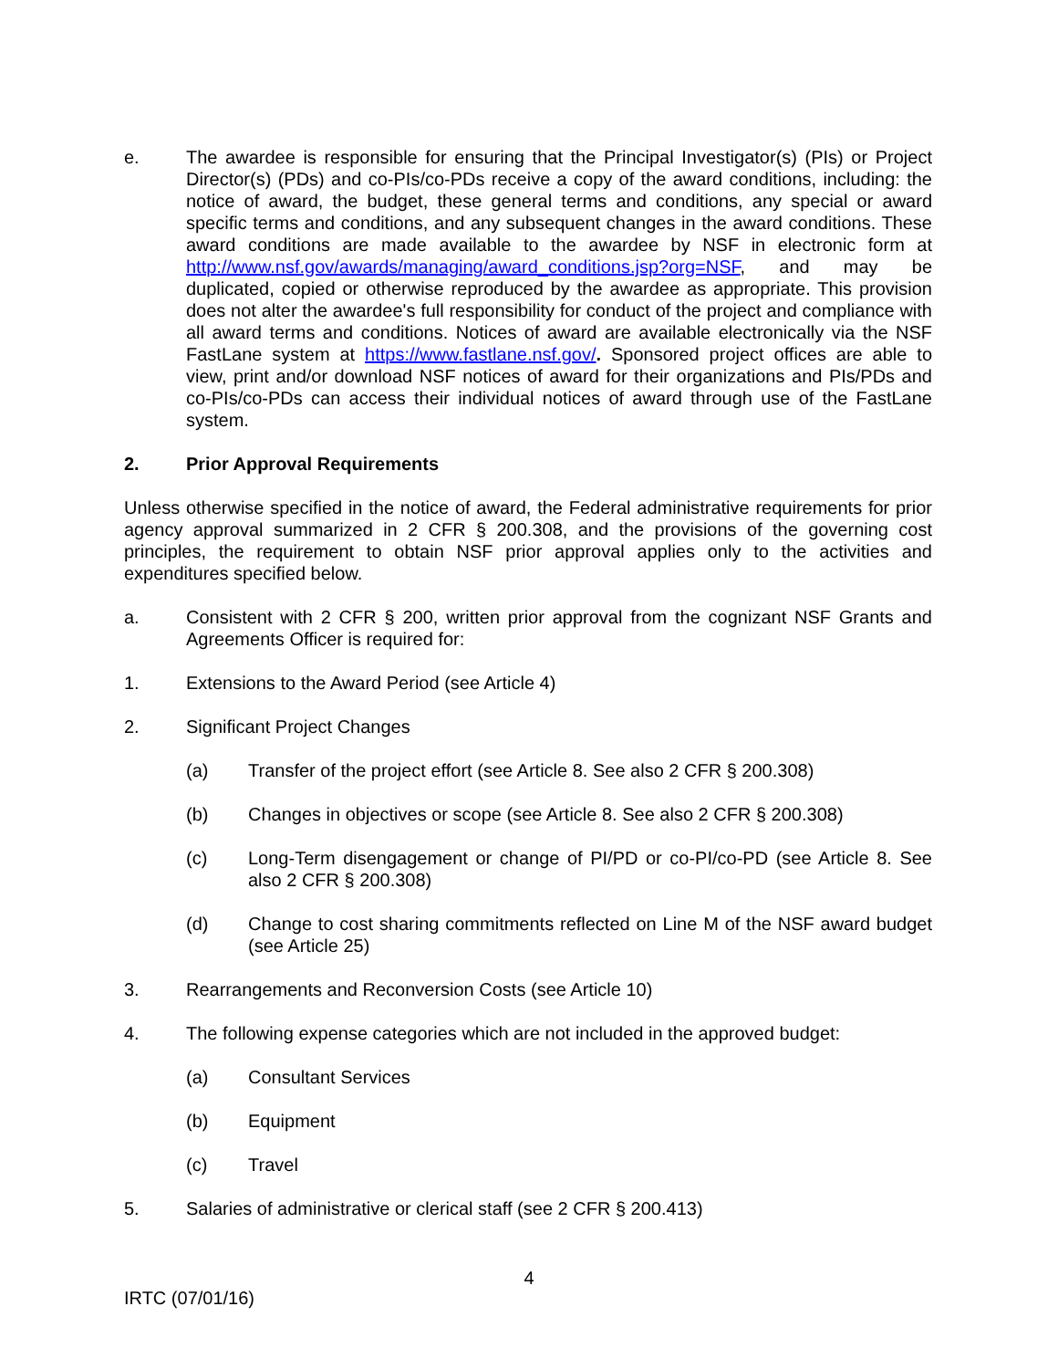e. The awardee is responsible for ensuring that the Principal Investigator(s) (PIs) or Project Director(s) (PDs) and co-PIs/co-PDs receive a copy of the award conditions, including: the notice of award, the budget, these general terms and conditions, any special or award specific terms and conditions, and any subsequent changes in the award conditions. These award conditions are made available to the awardee by NSF in electronic form at http://www.nsf.gov/awards/managing/award_conditions.jsp?org=NSF, and may be duplicated, copied or otherwise reproduced by the awardee as appropriate. This provision does not alter the awardee's full responsibility for conduct of the project and compliance with all award terms and conditions. Notices of award are available electronically via the NSF FastLane system at https://www.fastlane.nsf.gov/. Sponsored project offices are able to view, print and/or download NSF notices of award for their organizations and PIs/PDs and co-PIs/co-PDs can access their individual notices of award through use of the FastLane system.
2. Prior Approval Requirements
Unless otherwise specified in the notice of award, the Federal administrative requirements for prior agency approval summarized in 2 CFR § 200.308, and the provisions of the governing cost principles, the requirement to obtain NSF prior approval applies only to the activities and expenditures specified below.
a. Consistent with 2 CFR § 200, written prior approval from the cognizant NSF Grants and Agreements Officer is required for:
1. Extensions to the Award Period (see Article 4)
2. Significant Project Changes
(a) Transfer of the project effort (see Article 8. See also 2 CFR § 200.308)
(b) Changes in objectives or scope (see Article 8. See also 2 CFR § 200.308)
(c) Long-Term disengagement or change of PI/PD or co-PI/co-PD (see Article 8. See also 2 CFR § 200.308)
(d) Change to cost sharing commitments reflected on Line M of the NSF award budget (see Article 25)
3. Rearrangements and Reconversion Costs (see Article 10)
4. The following expense categories which are not included in the approved budget:
(a) Consultant Services
(b) Equipment
(c) Travel
5. Salaries of administrative or clerical staff (see 2 CFR § 200.413)
4
IRTC (07/01/16)